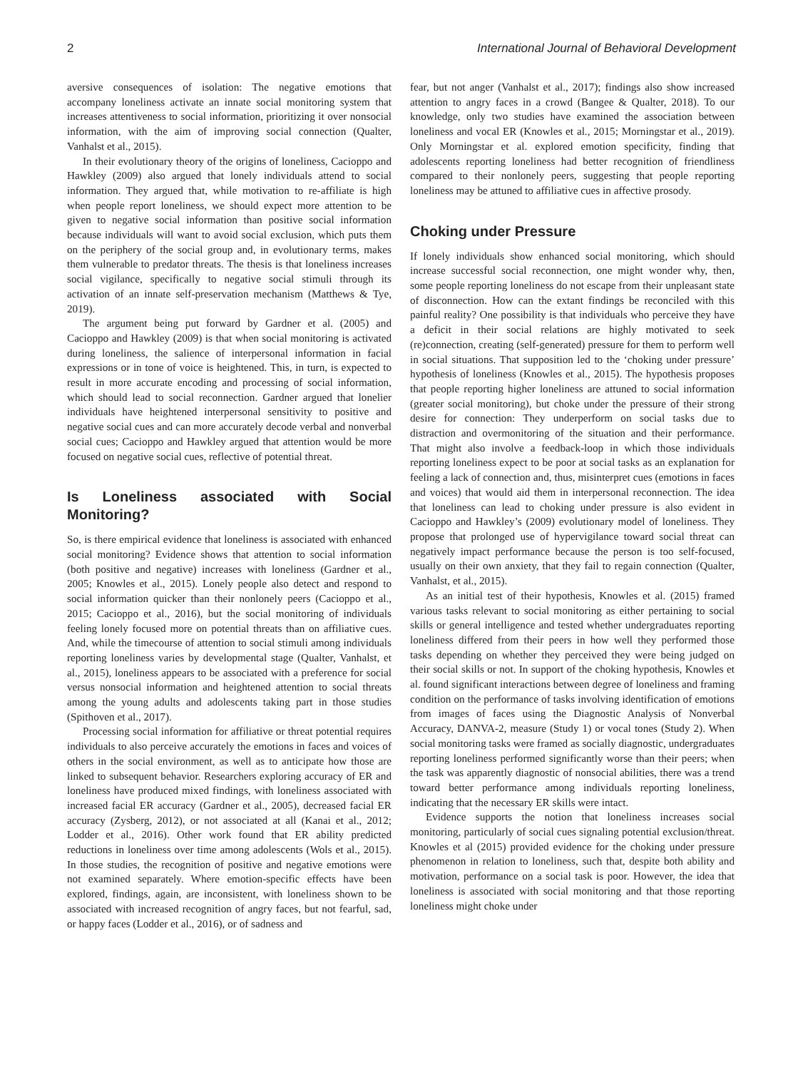2 International Journal of Behavioral Development
aversive consequences of isolation: The negative emotions that accompany loneliness activate an innate social monitoring system that increases attentiveness to social information, prioritizing it over nonsocial information, with the aim of improving social connection (Qualter, Vanhalst et al., 2015).
In their evolutionary theory of the origins of loneliness, Cacioppo and Hawkley (2009) also argued that lonely individuals attend to social information. They argued that, while motivation to re-affiliate is high when people report loneliness, we should expect more attention to be given to negative social information than positive social information because individuals will want to avoid social exclusion, which puts them on the periphery of the social group and, in evolutionary terms, makes them vulnerable to predator threats. The thesis is that loneliness increases social vigilance, specifically to negative social stimuli through its activation of an innate self-preservation mechanism (Matthews & Tye, 2019).
The argument being put forward by Gardner et al. (2005) and Cacioppo and Hawkley (2009) is that when social monitoring is activated during loneliness, the salience of interpersonal information in facial expressions or in tone of voice is heightened. This, in turn, is expected to result in more accurate encoding and processing of social information, which should lead to social reconnection. Gardner argued that lonelier individuals have heightened interpersonal sensitivity to positive and negative social cues and can more accurately decode verbal and nonverbal social cues; Cacioppo and Hawkley argued that attention would be more focused on negative social cues, reflective of potential threat.
Is Loneliness associated with Social Monitoring?
So, is there empirical evidence that loneliness is associated with enhanced social monitoring? Evidence shows that attention to social information (both positive and negative) increases with loneliness (Gardner et al., 2005; Knowles et al., 2015). Lonely people also detect and respond to social information quicker than their nonlonely peers (Cacioppo et al., 2015; Cacioppo et al., 2016), but the social monitoring of individuals feeling lonely focused more on potential threats than on affiliative cues. And, while the timecourse of attention to social stimuli among individuals reporting loneliness varies by developmental stage (Qualter, Vanhalst, et al., 2015), loneliness appears to be associated with a preference for social versus nonsocial information and heightened attention to social threats among the young adults and adolescents taking part in those studies (Spithoven et al., 2017).
Processing social information for affiliative or threat potential requires individuals to also perceive accurately the emotions in faces and voices of others in the social environment, as well as to anticipate how those are linked to subsequent behavior. Researchers exploring accuracy of ER and loneliness have produced mixed findings, with loneliness associated with increased facial ER accuracy (Gardner et al., 2005), decreased facial ER accuracy (Zysberg, 2012), or not associated at all (Kanai et al., 2012; Lodder et al., 2016). Other work found that ER ability predicted reductions in loneliness over time among adolescents (Wols et al., 2015). In those studies, the recognition of positive and negative emotions were not examined separately. Where emotion-specific effects have been explored, findings, again, are inconsistent, with loneliness shown to be associated with increased recognition of angry faces, but not fearful, sad, or happy faces (Lodder et al., 2016), or of sadness and
fear, but not anger (Vanhalst et al., 2017); findings also show increased attention to angry faces in a crowd (Bangee & Qualter, 2018). To our knowledge, only two studies have examined the association between loneliness and vocal ER (Knowles et al., 2015; Morningstar et al., 2019). Only Morningstar et al. explored emotion specificity, finding that adolescents reporting loneliness had better recognition of friendliness compared to their nonlonely peers, suggesting that people reporting loneliness may be attuned to affiliative cues in affective prosody.
Choking under Pressure
If lonely individuals show enhanced social monitoring, which should increase successful social reconnection, one might wonder why, then, some people reporting loneliness do not escape from their unpleasant state of disconnection. How can the extant findings be reconciled with this painful reality? One possibility is that individuals who perceive they have a deficit in their social relations are highly motivated to seek (re)connection, creating (self-generated) pressure for them to perform well in social situations. That supposition led to the ‘choking under pressure’ hypothesis of loneliness (Knowles et al., 2015). The hypothesis proposes that people reporting higher loneliness are attuned to social information (greater social monitoring), but choke under the pressure of their strong desire for connection: They underperform on social tasks due to distraction and overmonitoring of the situation and their performance. That might also involve a feedback-loop in which those individuals reporting loneliness expect to be poor at social tasks as an explanation for feeling a lack of connection and, thus, misinterpret cues (emotions in faces and voices) that would aid them in interpersonal reconnection. The idea that loneliness can lead to choking under pressure is also evident in Cacioppo and Hawkley’s (2009) evolutionary model of loneliness. They propose that prolonged use of hypervigilance toward social threat can negatively impact performance because the person is too self-focused, usually on their own anxiety, that they fail to regain connection (Qualter, Vanhalst, et al., 2015).
As an initial test of their hypothesis, Knowles et al. (2015) framed various tasks relevant to social monitoring as either pertaining to social skills or general intelligence and tested whether undergraduates reporting loneliness differed from their peers in how well they performed those tasks depending on whether they perceived they were being judged on their social skills or not. In support of the choking hypothesis, Knowles et al. found significant interactions between degree of loneliness and framing condition on the performance of tasks involving identification of emotions from images of faces using the Diagnostic Analysis of Nonverbal Accuracy, DANVA-2, measure (Study 1) or vocal tones (Study 2). When social monitoring tasks were framed as socially diagnostic, undergraduates reporting loneliness performed significantly worse than their peers; when the task was apparently diagnostic of nonsocial abilities, there was a trend toward better performance among individuals reporting loneliness, indicating that the necessary ER skills were intact.
Evidence supports the notion that loneliness increases social monitoring, particularly of social cues signaling potential exclusion/threat. Knowles et al (2015) provided evidence for the choking under pressure phenomenon in relation to loneliness, such that, despite both ability and motivation, performance on a social task is poor. However, the idea that loneliness is associated with social monitoring and that those reporting loneliness might choke under